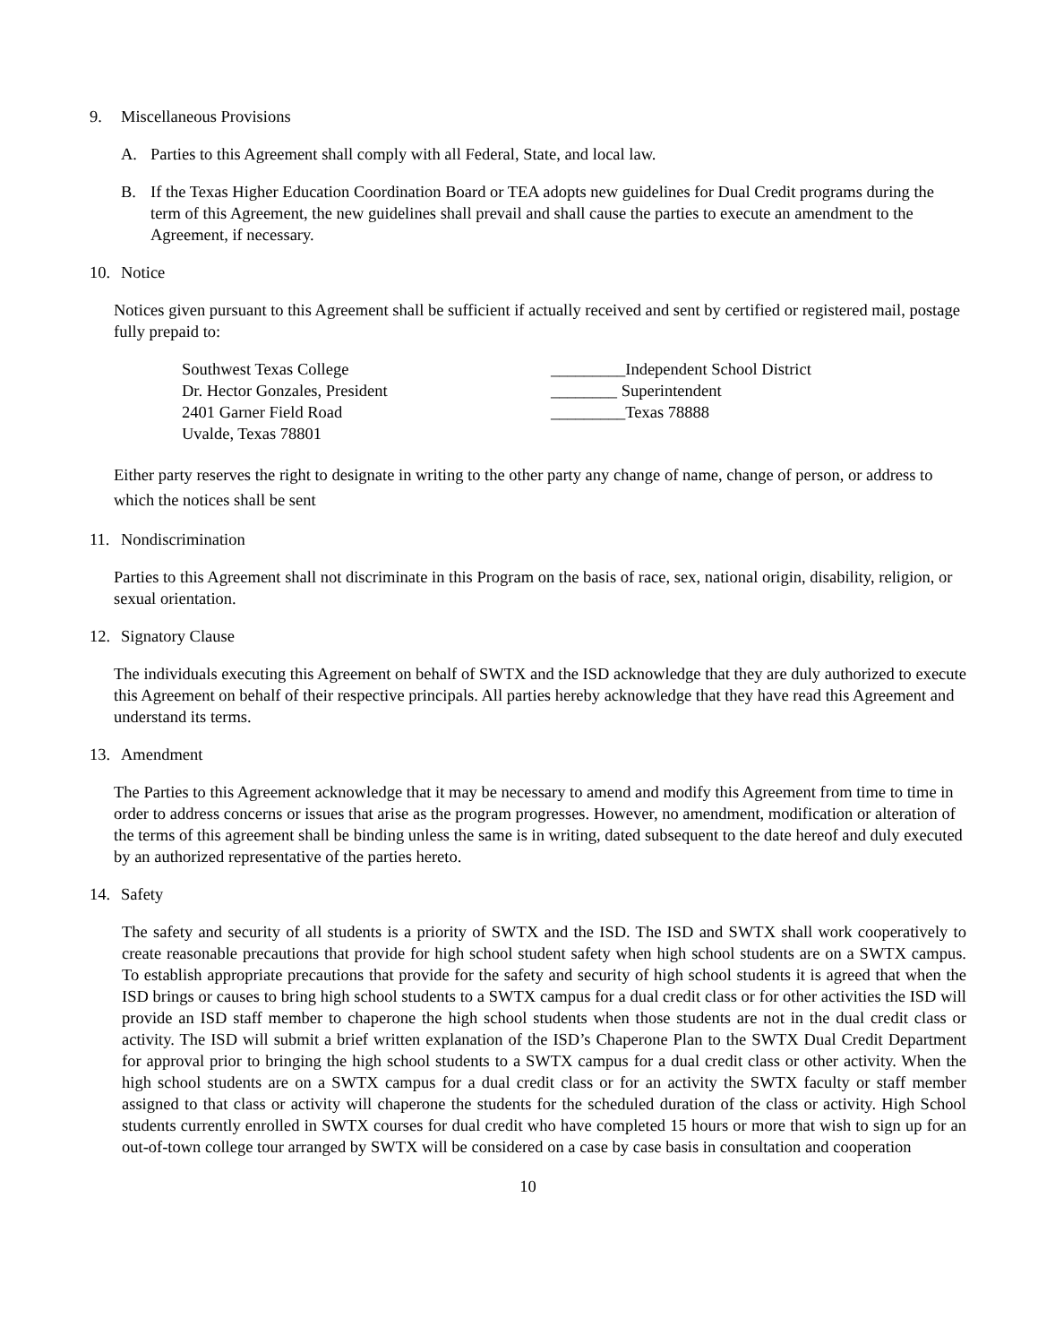9. Miscellaneous Provisions
A. Parties to this Agreement shall comply with all Federal, State, and local law.
B. If the Texas Higher Education Coordination Board or TEA adopts new guidelines for Dual Credit programs during the term of this Agreement, the new guidelines shall prevail and shall cause the parties to execute an amendment to the Agreement, if necessary.
10. Notice
Notices given pursuant to this Agreement shall be sufficient if actually received and sent by certified or registered mail, postage fully prepaid to:
Southwest Texas College
Dr. Hector Gonzales, President
2401 Garner Field Road
Uvalde, Texas 78801
_________Independent School District
________ Superintendent
_________Texas 78888
Either party reserves the right to designate in writing to the other party any change of name, change of person, or address to which the notices shall be sent
11. Nondiscrimination
Parties to this Agreement shall not discriminate in this Program on the basis of race, sex, national origin, disability, religion, or sexual orientation.
12. Signatory Clause
The individuals executing this Agreement on behalf of SWTX and the ISD acknowledge that they are duly authorized to execute this Agreement on behalf of their respective principals. All parties hereby acknowledge that they have read this Agreement and understand its terms.
13. Amendment
The Parties to this Agreement acknowledge that it may be necessary to amend and modify this Agreement from time to time in order to address concerns or issues that arise as the program progresses. However, no amendment, modification or alteration of the terms of this agreement shall be binding unless the same is in writing, dated subsequent to the date hereof and duly executed by an authorized representative of the parties hereto.
14. Safety
The safety and security of all students is a priority of SWTX and the ISD. The ISD and SWTX shall work cooperatively to create reasonable precautions that provide for high school student safety when high school students are on a SWTX campus. To establish appropriate precautions that provide for the safety and security of high school students it is agreed that when the ISD brings or causes to bring high school students to a SWTX campus for a dual credit class or for other activities the ISD will provide an ISD staff member to chaperone the high school students when those students are not in the dual credit class or activity. The ISD will submit a brief written explanation of the ISD’s Chaperone Plan to the SWTX Dual Credit Department for approval prior to bringing the high school students to a SWTX campus for a dual credit class or other activity. When the high school students are on a SWTX campus for a dual credit class or for an activity the SWTX faculty or staff member assigned to that class or activity will chaperone the students for the scheduled duration of the class or activity. High School students currently enrolled in SWTX courses for dual credit who have completed 15 hours or more that wish to sign up for an out-of-town college tour arranged by SWTX will be considered on a case by case basis in consultation and cooperation
10